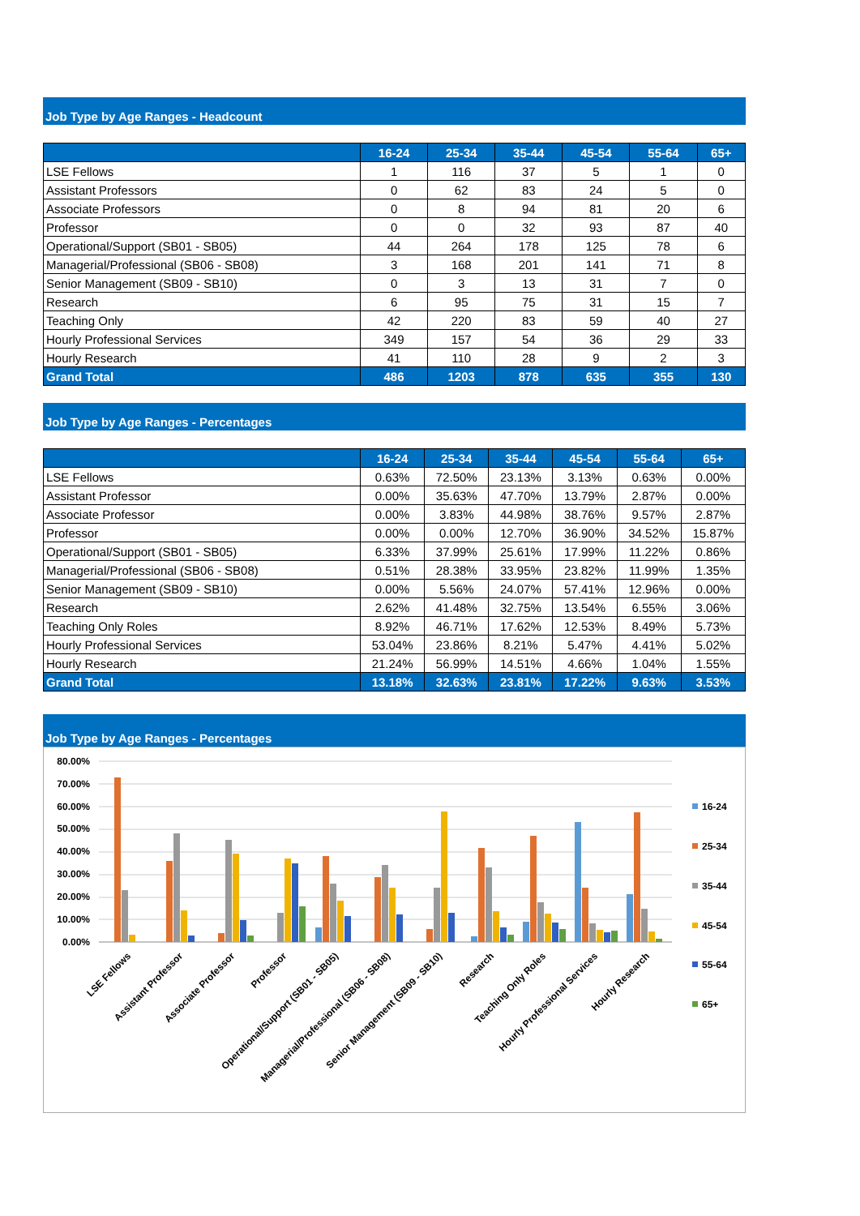Job Type by Age Ranges - Headcount
| | 16-24 | 25-34 | 35-44 | 45-54 | 55-64 | 65+ |
| --- | --- | --- | --- | --- | --- | --- |
| LSE Fellows | 1 | 116 | 37 | 5 | 1 | 0 |
| Assistant Professors | 0 | 62 | 83 | 24 | 5 | 0 |
| Associate Professors | 0 | 8 | 94 | 81 | 20 | 6 |
| Professor | 0 | 0 | 32 | 93 | 87 | 40 |
| Operational/Support (SB01 - SB05) | 44 | 264 | 178 | 125 | 78 | 6 |
| Managerial/Professional (SB06 - SB08) | 3 | 168 | 201 | 141 | 71 | 8 |
| Senior Management (SB09 - SB10) | 0 | 3 | 13 | 31 | 7 | 0 |
| Research | 6 | 95 | 75 | 31 | 15 | 7 |
| Teaching Only | 42 | 220 | 83 | 59 | 40 | 27 |
| Hourly Professional Services | 349 | 157 | 54 | 36 | 29 | 33 |
| Hourly Research | 41 | 110 | 28 | 9 | 2 | 3 |
| Grand Total | 486 | 1203 | 878 | 635 | 355 | 130 |
Job Type by Age Ranges - Percentages
| | 16-24 | 25-34 | 35-44 | 45-54 | 55-64 | 65+ |
| --- | --- | --- | --- | --- | --- | --- |
| LSE Fellows | 0.63% | 72.50% | 23.13% | 3.13% | 0.63% | 0.00% |
| Assistant Professor | 0.00% | 35.63% | 47.70% | 13.79% | 2.87% | 0.00% |
| Associate Professor | 0.00% | 3.83% | 44.98% | 38.76% | 9.57% | 2.87% |
| Professor | 0.00% | 0.00% | 12.70% | 36.90% | 34.52% | 15.87% |
| Operational/Support (SB01 - SB05) | 6.33% | 37.99% | 25.61% | 17.99% | 11.22% | 0.86% |
| Managerial/Professional (SB06 - SB08) | 0.51% | 28.38% | 33.95% | 23.82% | 11.99% | 1.35% |
| Senior Management (SB09 - SB10) | 0.00% | 5.56% | 24.07% | 57.41% | 12.96% | 0.00% |
| Research | 2.62% | 41.48% | 32.75% | 13.54% | 6.55% | 3.06% |
| Teaching Only Roles | 8.92% | 46.71% | 17.62% | 12.53% | 8.49% | 5.73% |
| Hourly Professional Services | 53.04% | 23.86% | 8.21% | 5.47% | 4.41% | 5.02% |
| Hourly Research | 21.24% | 56.99% | 14.51% | 4.66% | 1.04% | 1.55% |
| Grand Total | 13.18% | 32.63% | 23.81% | 17.22% | 9.63% | 3.53% |
Job Type by Age Ranges - Percentages
80.00%
70.00%
60.00%
50.00%
40.00%
30.00%
20.00%
10.00%
0.00%
16-24
25-34
35-44
45-54
55-64
65+
LSE Fellows
Assistant Professor
Associate Professor
Professor
Operational/Support (SB01 - SB05)
Managerial/Professional (SB06 - SB08)
Senior Management (SB09 - SB10)
Research
Teaching Only Roles
Hourly Professional Services
Hourly Research